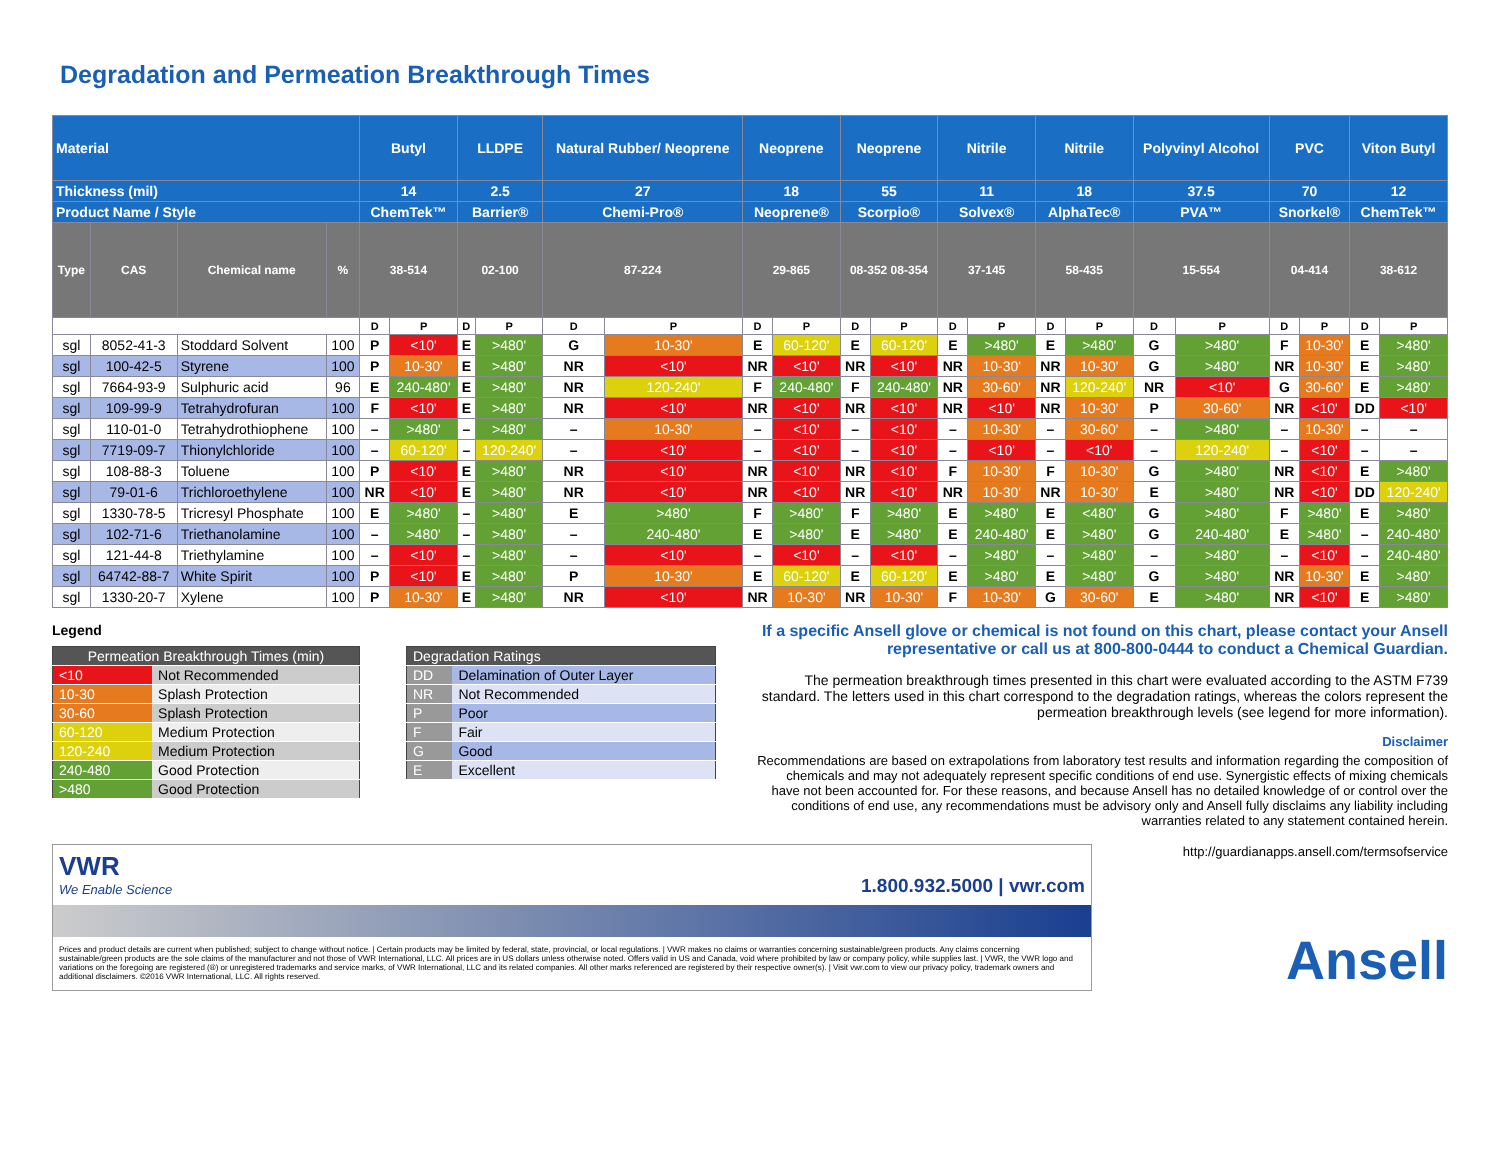Degradation and Permeation Breakthrough Times
| Material | | | | Butyl | | LLDPE | | Natural Rubber/ Neoprene | | Neoprene | | Neoprene | | Nitrile | | Nitrile | | Polyvinyl Alcohol | | PVC | | Viton Butyl | |
| --- | --- | --- | --- | --- | --- | --- | --- | --- | --- | --- | --- | --- | --- | --- | --- | --- | --- | --- | --- | --- | --- | --- | --- |
| Thickness (mil) | | | | 14 | | 2.5 | | 27 | | 18 | | 55 | | 11 | | 18 | | 37.5 | | 70 | | 12 | |
| Product Name / Style | | | | ChemTek™ | | Barrier® | | Chemi-Pro® | | Neoprene® | | Scorpio® | | Solvex® | | AlphaTec® | | PVA™ | | Snorkel® | | ChemTek™ | |
| Type | CAS | Chemical name | % | 38-514 | | 02-100 | | 87-224 | | 29-865 | | 08-352 08-354 | | 37-145 | | 58-435 | | 15-554 | | 04-414 | | 38-612 | |
| | | | | D | P | D | P | D | P | D | P | D | P | D | P | D | P | D | P | D | P | D | P |
| sgl | 8052-41-3 | Stoddard Solvent | 100 | P | <10' | E | >480' | G | 10-30' | E | 60-120' | E | 60-120' | E | >480' | E | >480' | G | >480' | F | 10-30' | E | >480' |
| sgl | 100-42-5 | Styrene | 100 | P | 10-30' | E | >480' | NR | <10' | NR | <10' | NR | <10' | NR | 10-30' | NR | 10-30' | G | >480' | NR | 10-30' | E | >480' |
| sgl | 7664-93-9 | Sulphuric acid | 96 | E | 240-480' | E | >480' | NR | 120-240' | F | 240-480' | F | 240-480' | NR | 30-60' | NR | 120-240' | NR | <10' | G | 30-60' | E | >480' |
| sgl | 109-99-9 | Tetrahydrofuran | 100 | F | <10' | E | >480' | NR | <10' | NR | <10' | NR | <10' | NR | <10' | NR | 10-30' | P | 30-60' | NR | <10' | DD | <10' |
| sgl | 110-01-0 | Tetrahydrothiophene | 100 | – | >480' | – | >480' | – | 10-30' | – | <10' | – | <10' | – | 10-30' | – | 30-60' | – | >480' | – | 10-30' | – | – |
| sgl | 7719-09-7 | Thionylchloride | 100 | – | 60-120' | – | 120-240' | – | <10' | – | <10' | – | <10' | – | <10' | – | <10' | – | 120-240' | – | <10' | – | – |
| sgl | 108-88-3 | Toluene | 100 | P | <10' | E | >480' | NR | <10' | NR | <10' | NR | <10' | F | 10-30' | F | 10-30' | G | >480' | NR | <10' | E | >480' |
| sgl | 79-01-6 | Trichloroethylene | 100 | NR | <10' | E | >480' | NR | <10' | NR | <10' | NR | <10' | NR | 10-30' | NR | 10-30' | E | >480' | NR | <10' | DD | 120-240' |
| sgl | 1330-78-5 | Tricresyl Phosphate | 100 | E | >480' | – | >480' | E | >480' | F | >480' | F | >480' | E | >480' | E | <480' | G | >480' | F | >480' | E | >480' |
| sgl | 102-71-6 | Triethanolamine | 100 | – | >480' | – | >480' | – | 240-480' | E | >480' | E | >480' | E | 240-480' | E | >480' | G | 240-480' | E | >480' | – | 240-480' |
| sgl | 121-44-8 | Triethylamine | 100 | – | <10' | – | >480' | – | <10' | – | <10' | – | <10' | – | >480' | – | >480' | – | >480' | – | <10' | – | 240-480' |
| sgl | 64742-88-7 | White Spirit | 100 | P | <10' | E | >480' | P | 10-30' | E | 60-120' | E | 60-120' | E | >480' | E | >480' | G | >480' | NR | 10-30' | E | >480' |
| sgl | 1330-20-7 | Xylene | 100 | P | 10-30' | E | >480' | NR | <10' | NR | 10-30' | NR | 10-30' | F | 10-30' | G | 30-60' | E | >480' | NR | <10' | E | >480' |
Legend
| Permeation Breakthrough Times (min) | |
| --- | --- |
| <10 | Not Recommended |
| 10-30 | Splash Protection |
| 30-60 | Splash Protection |
| 60-120 | Medium Protection |
| 120-240 | Medium Protection |
| 240-480 | Good Protection |
| >480 | Good Protection |
| Degradation Ratings | |
| --- | --- |
| DD | Delamination of Outer Layer |
| NR | Not Recommended |
| P | Poor |
| F | Fair |
| G | Good |
| E | Excellent |
If a specific Ansell glove or chemical is not found on this chart, please contact your Ansell representative or call us at 800-800-0444 to conduct a Chemical Guardian.
The permeation breakthrough times presented in this chart were evaluated according to the ASTM F739 standard. The letters used in this chart correspond to the degradation ratings, whereas the colors represent the permeation breakthrough levels (see legend for more information).
Disclaimer
Recommendations are based on extrapolations from laboratory test results and information regarding the composition of chemicals and may not adequately represent specific conditions of end use. Synergistic effects of mixing chemicals have not been accounted for. For these reasons, and because Ansell has no detailed knowledge of or control over the conditions of end use, any recommendations must be advisory only and Ansell fully disclaims any liability including warranties related to any statement contained herein.
VWR
We Enable Science
1.800.932.5000 | vwr.com
Prices and product details are current when published; subject to change without notice. | Certain products may be limited by federal, state, provincial, or local regulations. | VWR makes no claims or warranties concerning sustainable/green products. Any claims concerning sustainable/green products are the sole claims of the manufacturer and not those of VWR International, LLC. All prices are in US dollars unless otherwise noted. Offers valid in US and Canada, void where prohibited by law or company policy, while supplies last. | VWR, the VWR logo and variations on the foregoing are registered (®) or unregistered trademarks and service marks, of VWR International, LLC and its related companies. All other marks referenced are registered by their respective owner(s). | Visit vwr.com to view our privacy policy, trademark owners and additional disclaimers. ©2016 VWR International, LLC. All rights reserved.
http://guardianapps.ansell.com/termsofservice
Ansell